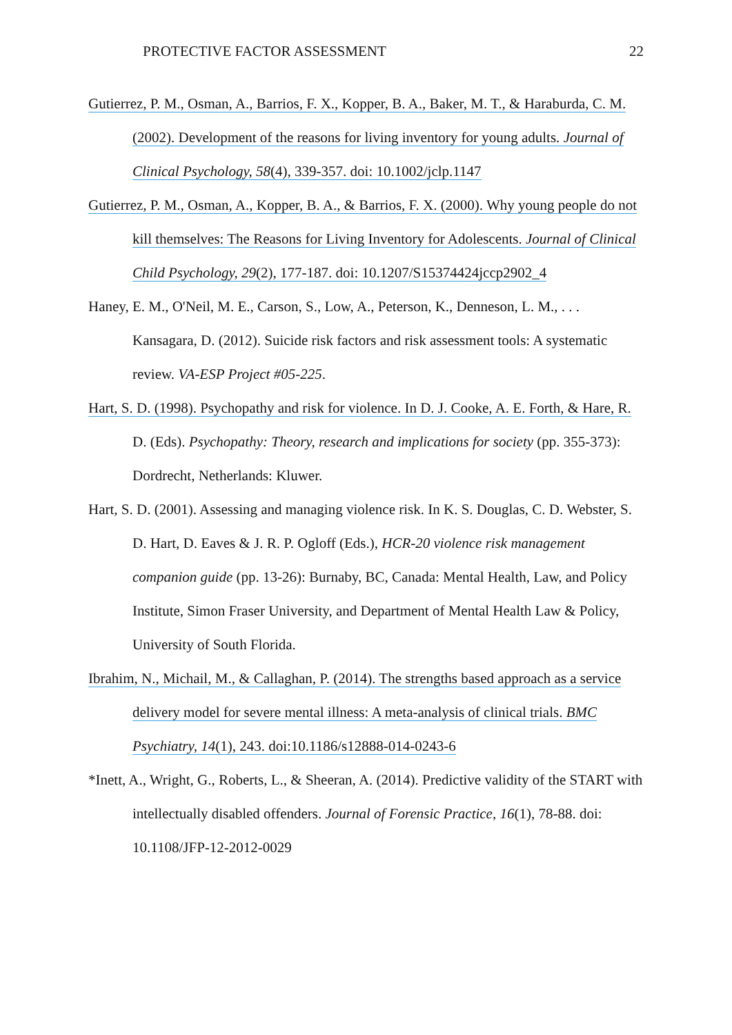PROTECTIVE FACTOR ASSESSMENT 22
Gutierrez, P. M., Osman, A., Barrios, F. X., Kopper, B. A., Baker, M. T., & Haraburda, C. M. (2002). Development of the reasons for living inventory for young adults. Journal of Clinical Psychology, 58(4), 339-357. doi: 10.1002/jclp.1147
Gutierrez, P. M., Osman, A., Kopper, B. A., & Barrios, F. X. (2000). Why young people do not kill themselves: The Reasons for Living Inventory for Adolescents. Journal of Clinical Child Psychology, 29(2), 177-187. doi: 10.1207/S15374424jccp2902_4
Haney, E. M., O'Neil, M. E., Carson, S., Low, A., Peterson, K., Denneson, L. M., . . . Kansagara, D. (2012). Suicide risk factors and risk assessment tools: A systematic review. VA-ESP Project #05-225.
Hart, S. D. (1998). Psychopathy and risk for violence. In D. J. Cooke, A. E. Forth, & Hare, R. D. (Eds). Psychopathy: Theory, research and implications for society (pp. 355-373): Dordrecht, Netherlands: Kluwer.
Hart, S. D. (2001). Assessing and managing violence risk. In K. S. Douglas, C. D. Webster, S. D. Hart, D. Eaves & J. R. P. Ogloff (Eds.), HCR-20 violence risk management companion guide (pp. 13-26): Burnaby, BC, Canada: Mental Health, Law, and Policy Institute, Simon Fraser University, and Department of Mental Health Law & Policy, University of South Florida.
Ibrahim, N., Michail, M., & Callaghan, P. (2014). The strengths based approach as a service delivery model for severe mental illness: A meta-analysis of clinical trials. BMC Psychiatry, 14(1), 243. doi:10.1186/s12888-014-0243-6
*Inett, A., Wright, G., Roberts, L., & Sheeran, A. (2014). Predictive validity of the START with intellectually disabled offenders. Journal of Forensic Practice, 16(1), 78-88. doi: 10.1108/JFP-12-2012-0029